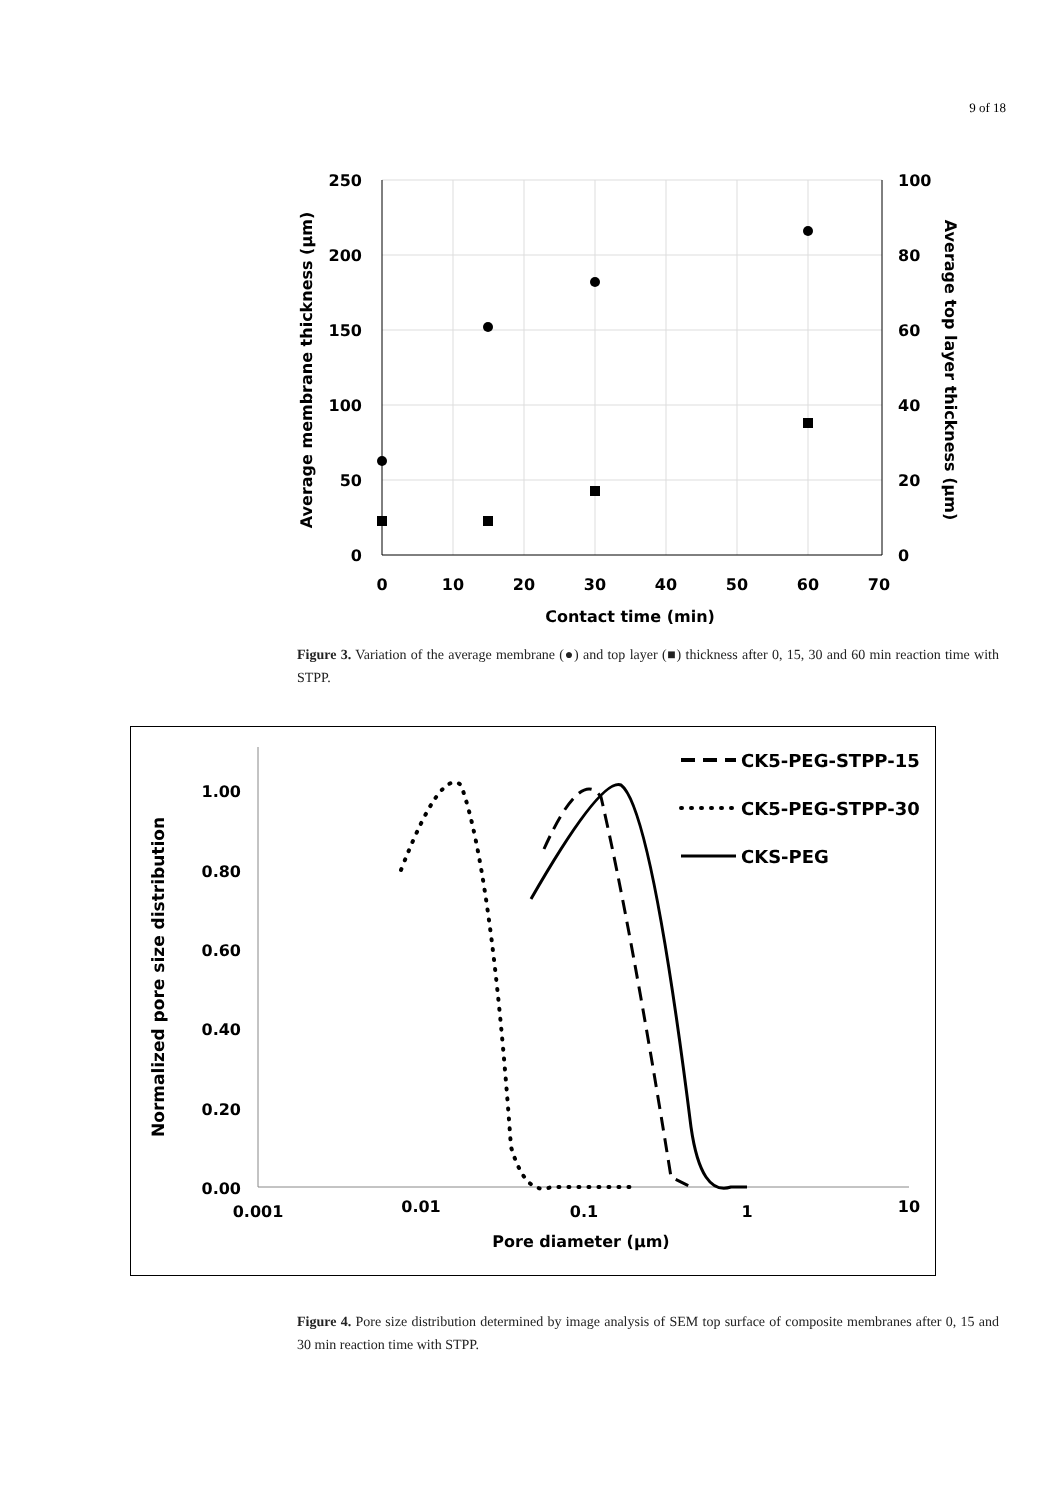9 of 18
250
200
150
100
50
0
100
80
60
40
20
0
0
10
20
30
40
50
60
70
Contact time (min)
Average membrane thickness (µm)
Average top layer thickness (µm)
Figure 3. Variation of the average membrane (●) and top layer (■) thickness after 0, 15, 30 and 60 min reaction time with STPP.
1.00
0.80
0.60
0.40
0.20
0.00
0.001
0.01
0.1
1
10
Pore diameter (µm)
Normalized pore size distribution
CK5-PEG-STPP-15
CK5-PEG-STPP-30
CKS-PEG
Figure 4. Pore size distribution determined by image analysis of SEM top surface of composite membranes after 0, 15 and 30 min reaction time with STPP.